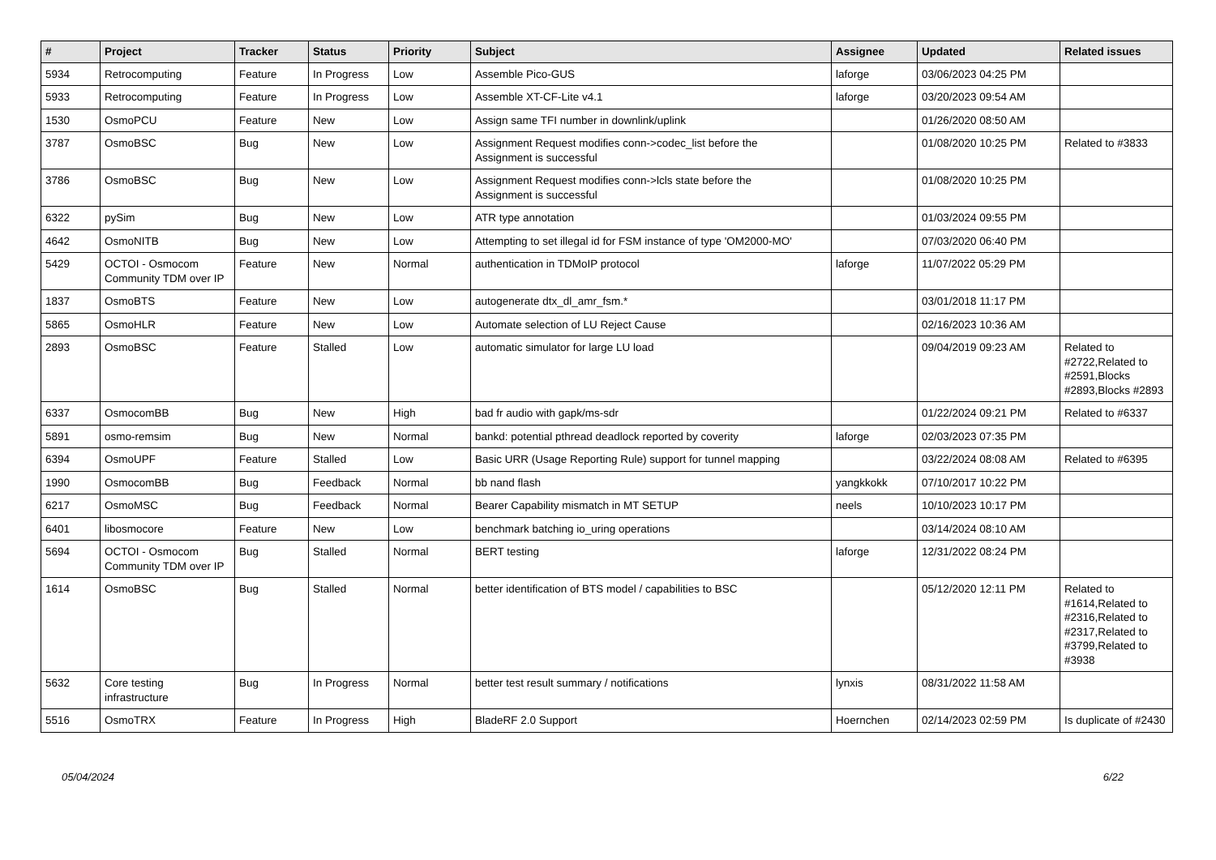| # | Project | Tracker | Status | Priority | Subject | Assignee | Updated | Related issues |
| --- | --- | --- | --- | --- | --- | --- | --- | --- |
| 5934 | Retrocomputing | Feature | In Progress | Low | Assemble Pico-GUS | laforge | 03/06/2023 04:25 PM | |
| 5933 | Retrocomputing | Feature | In Progress | Low | Assemble XT-CF-Lite v4.1 | laforge | 03/20/2023 09:54 AM | |
| 1530 | OsmoPCU | Feature | New | Low | Assign same TFI number in downlink/uplink | | 01/26/2020 08:50 AM | |
| 3787 | OsmoBSC | Bug | New | Low | Assignment Request modifies conn->codec_list before the Assignment is successful | | 01/08/2020 10:25 PM | Related to #3833 |
| 3786 | OsmoBSC | Bug | New | Low | Assignment Request modifies conn->lcls state before the Assignment is successful | | 01/08/2020 10:25 PM | |
| 6322 | pySim | Bug | New | Low | ATR type annotation | | 01/03/2024 09:55 PM | |
| 4642 | OsmoNITB | Bug | New | Low | Attempting to set illegal id for FSM instance of type 'OM2000-MO' | | 07/03/2020 06:40 PM | |
| 5429 | OCTOI - Osmocom Community TDM over IP | Feature | New | Normal | authentication in TDMoIP protocol | laforge | 11/07/2022 05:29 PM | |
| 1837 | OsmoBTS | Feature | New | Low | autogenerate dtx_dl_amr_fsm.* | | 03/01/2018 11:17 PM | |
| 5865 | OsmoHLR | Feature | New | Low | Automate selection of LU Reject Cause | | 02/16/2023 10:36 AM | |
| 2893 | OsmoBSC | Feature | Stalled | Low | automatic simulator for large LU load | | 09/04/2019 09:23 AM | Related to #2722,Related to #2591,Blocks #2893,Blocks #2893 |
| 6337 | OsmocomBB | Bug | New | High | bad fr audio with gapk/ms-sdr | | 01/22/2024 09:21 PM | Related to #6337 |
| 5891 | osmo-remsim | Bug | New | Normal | bankd: potential pthread deadlock reported by coverity | laforge | 02/03/2023 07:35 PM | |
| 6394 | OsmoUPF | Feature | Stalled | Low | Basic URR (Usage Reporting Rule) support for tunnel mapping | | 03/22/2024 08:08 AM | Related to #6395 |
| 1990 | OsmocomBB | Bug | Feedback | Normal | bb nand flash | yangkkokk | 07/10/2017 10:22 PM | |
| 6217 | OsmoMSC | Bug | Feedback | Normal | Bearer Capability mismatch in MT SETUP | neels | 10/10/2023 10:17 PM | |
| 6401 | libosmocore | Feature | New | Low | benchmark batching io_uring operations | | 03/14/2024 08:10 AM | |
| 5694 | OCTOI - Osmocom Community TDM over IP | Bug | Stalled | Normal | BERT testing | laforge | 12/31/2022 08:24 PM | |
| 1614 | OsmoBSC | Bug | Stalled | Normal | better identification of BTS model / capabilities to BSC | | 05/12/2020 12:11 PM | Related to #1614,Related to #2316,Related to #2317,Related to #3799,Related to #3938 |
| 5632 | Core testing infrastructure | Bug | In Progress | Normal | better test result summary / notifications | lynxis | 08/31/2022 11:58 AM | |
| 5516 | OsmoTRX | Feature | In Progress | High | BladeRF 2.0 Support | Hoernchen | 02/14/2023 02:59 PM | Is duplicate of #2430 |
05/04/2024 6/22